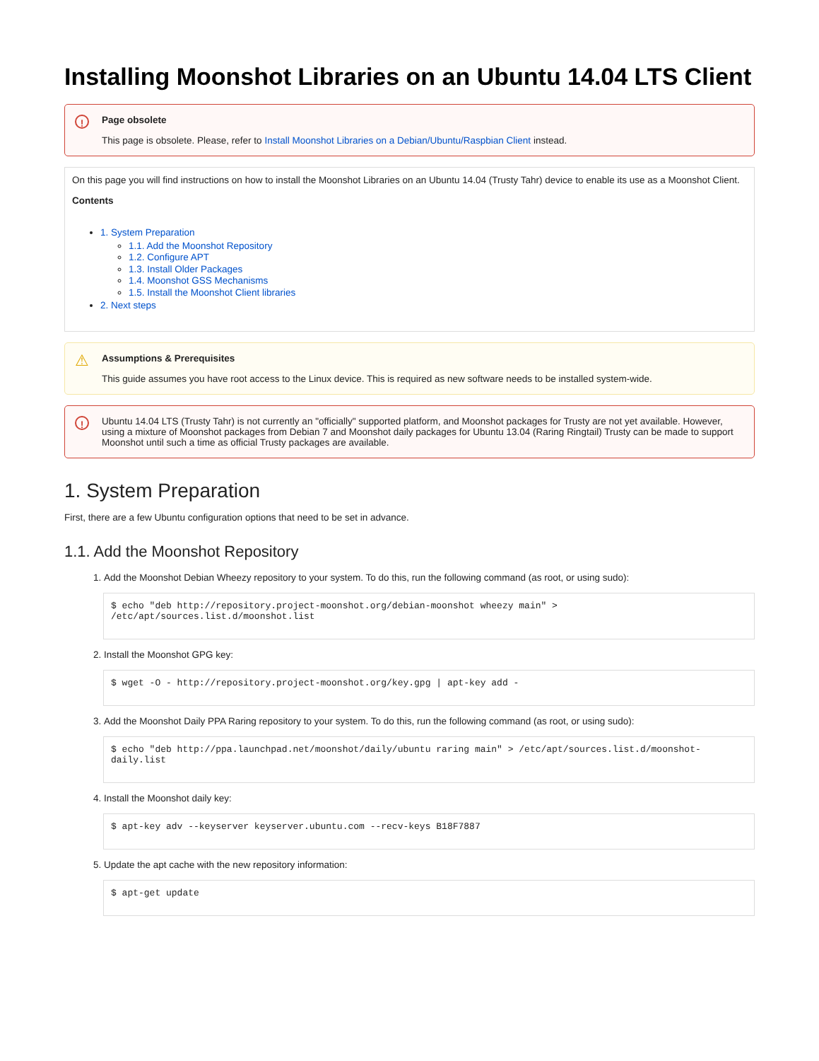Installing Moonshot Libraries on an Ubuntu 14.04 LTS Client
! Page obsolete
This page is obsolete. Please, refer to Install Moonshot Libraries on a Debian/Ubuntu/Raspbian Client instead.
On this page you will find instructions on how to install the Moonshot Libraries on an Ubuntu 14.04 (Trusty Tahr) device to enable its use as a Moonshot Client.
Contents
1. System Preparation
1.1. Add the Moonshot Repository
1.2. Configure APT
1.3. Install Older Packages
1.4. Moonshot GSS Mechanisms
1.5. Install the Moonshot Client libraries
2. Next steps
⚠ Assumptions & Prerequisites
This guide assumes you have root access to the Linux device. This is required as new software needs to be installed system-wide.
! Ubuntu 14.04 LTS (Trusty Tahr) is not currently an "officially" supported platform, and Moonshot packages for Trusty are not yet available. However, using a mixture of Moonshot packages from Debian 7 and Moonshot daily packages for Ubuntu 13.04 (Raring Ringtail) Trusty can be made to support Moonshot until such a time as official Trusty packages are available.
1. System Preparation
First, there are a few Ubuntu configuration options that need to be set in advance.
1.1. Add the Moonshot Repository
1. Add the Moonshot Debian Wheezy repository to your system. To do this, run the following command (as root, or using sudo):
$ echo "deb http://repository.project-moonshot.org/debian-moonshot wheezy main" > /etc/apt/sources.list.d/moonshot.list
2. Install the Moonshot GPG key:
$ wget -O - http://repository.project-moonshot.org/key.gpg | apt-key add -
3. Add the Moonshot Daily PPA Raring repository to your system. To do this, run the following command (as root, or using sudo):
$ echo "deb http://ppa.launchpad.net/moonshot/daily/ubuntu raring main" > /etc/apt/sources.list.d/moonshot-daily.list
4. Install the Moonshot daily key:
$ apt-key adv --keyserver keyserver.ubuntu.com --recv-keys B18F7887
5. Update the apt cache with the new repository information:
$ apt-get update